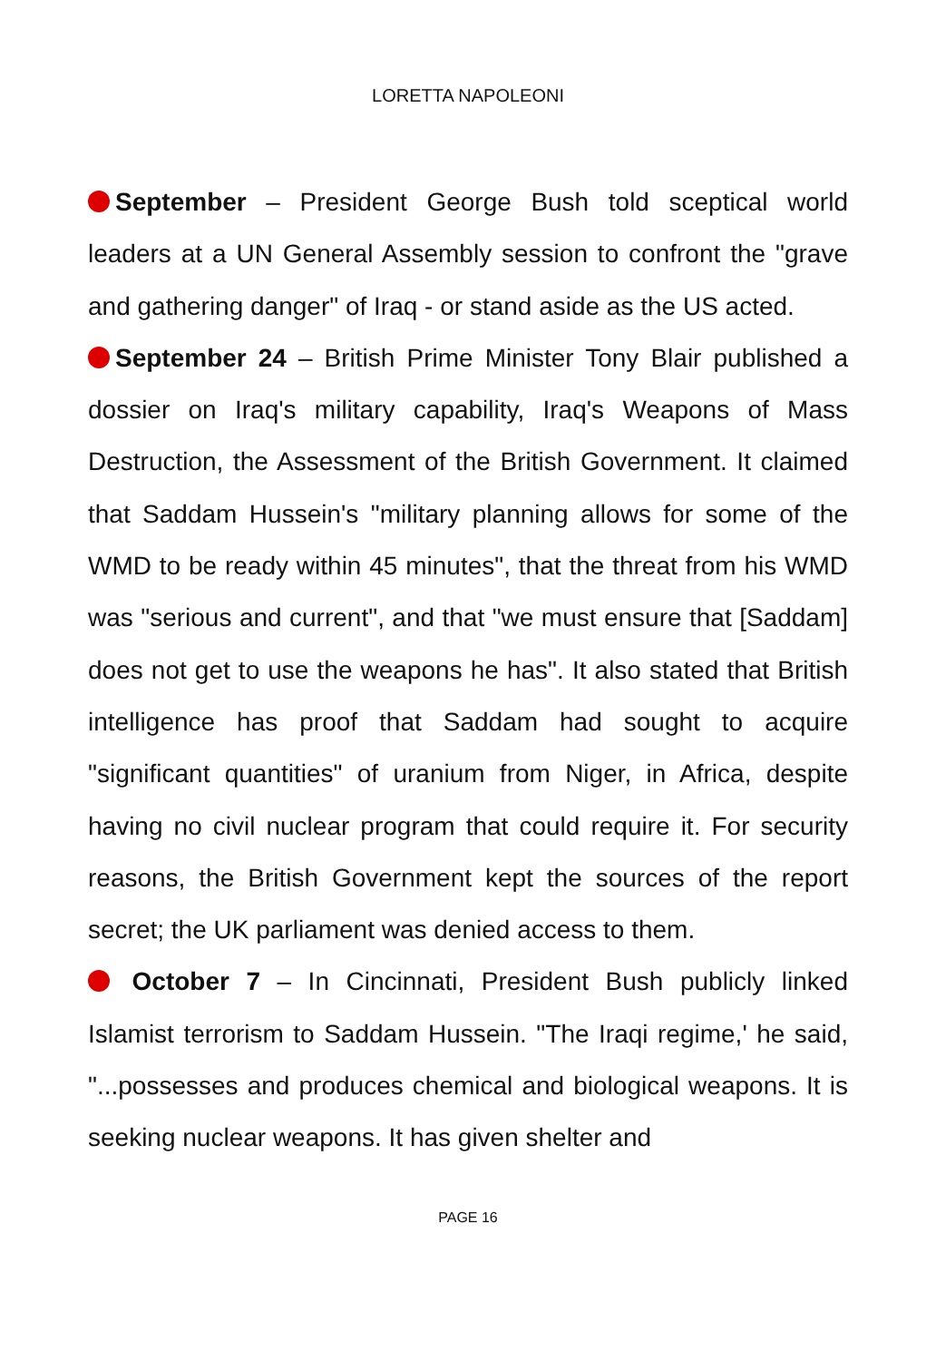LORETTA NAPOLEONI
September – President George Bush told sceptical world leaders at a UN General Assembly session to confront the "grave and gathering danger" of Iraq - or stand aside as the US acted.
September 24 – British Prime Minister Tony Blair published a dossier on Iraq's military capability, Iraq's Weapons of Mass Destruction, the Assessment of the British Government. It claimed that Saddam Hussein's "military planning allows for some of the WMD to be ready within 45 minutes", that the threat from his WMD was "serious and current", and that "we must ensure that [Saddam] does not get to use the weapons he has". It also stated that British intelligence has proof that Saddam had sought to acquire "significant quantities" of uranium from Niger, in Africa, despite having no civil nuclear program that could require it. For security reasons, the British Government kept the sources of the report secret; the UK parliament was denied access to them.
October 7 – In Cincinnati, President Bush publicly linked Islamist terrorism to Saddam Hussein. "The Iraqi regime,' he said, "...possesses and produces chemical and biological weapons. It is seeking nuclear weapons. It has given shelter and
PAGE 16